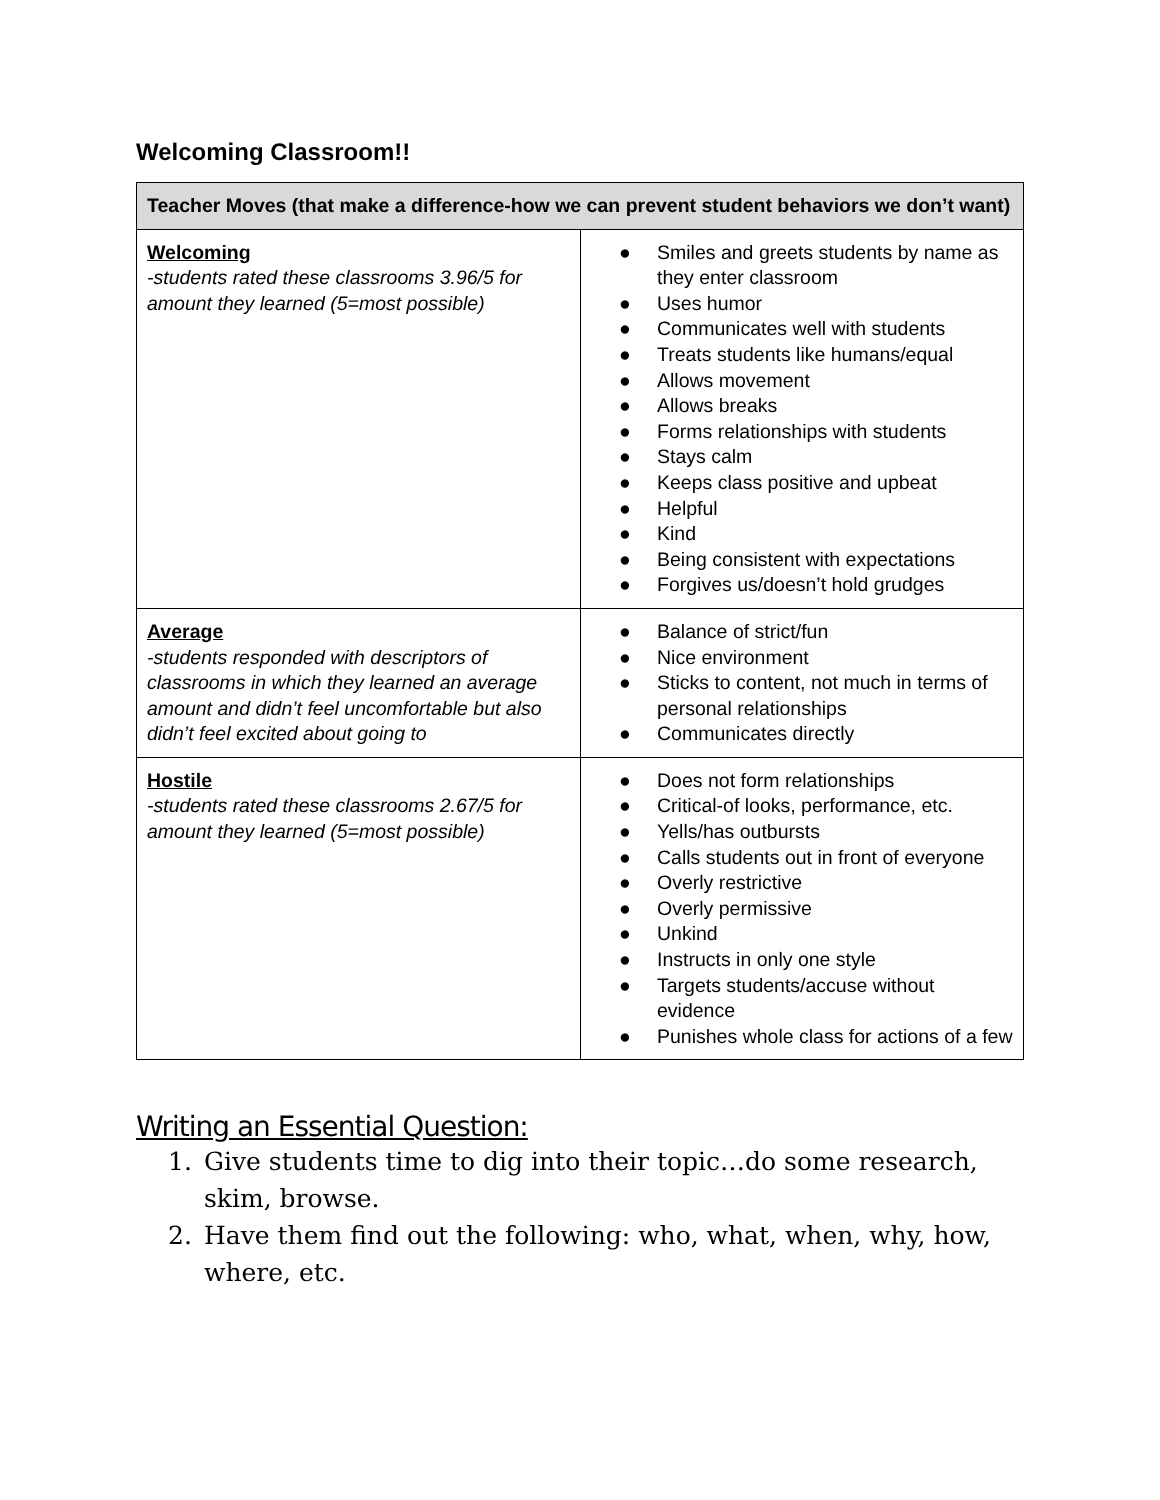Welcoming Classroom!!
| Teacher Moves (that make a difference-how we can prevent student behaviors we don’t want) | |
| --- | --- |
| Welcoming -students rated these classrooms 3.96/5 for amount they learned (5=most possible) | ● Smiles and greets students by name as they enter classroom ● Uses humor ● Communicates well with students ● Treats students like humans/equal ● Allows movement ● Allows breaks ● Forms relationships with students ● Stays calm ● Keeps class positive and upbeat ● Helpful ● Kind ● Being consistent with expectations ● Forgives us/doesn’t hold grudges |
| Average -students responded with descriptors of classrooms in which they learned an average amount and didn’t feel uncomfortable but also didn’t feel excited about going to | ● Balance of strict/fun ● Nice environment ● Sticks to content, not much in terms of personal relationships ● Communicates directly |
| Hostile -students rated these classrooms 2.67/5 for amount they learned (5=most possible) | ● Does not form relationships ● Critical-of looks, performance, etc. ● Yells/has outbursts ● Calls students out in front of everyone ● Overly restrictive ● Overly permissive ● Unkind ● Instructs in only one style ● Targets students/accuse without evidence ● Punishes whole class for actions of a few |
Writing an Essential Question:
1. Give students time to dig into their topic…do some research, skim, browse.
2. Have them find out the following: who, what, when, why, how, where, etc.